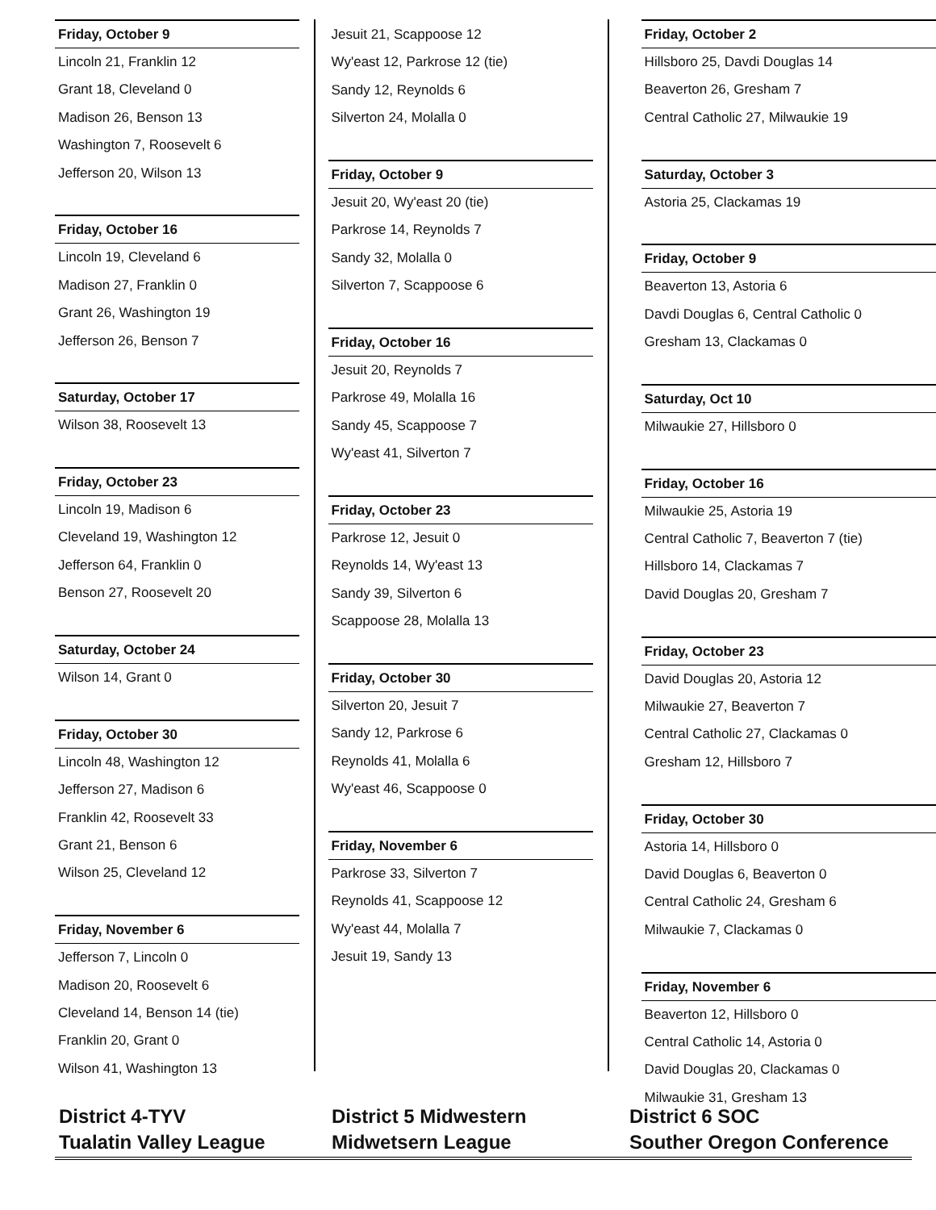Friday, October 9
Lincoln 21, Franklin 12
Grant 18, Cleveland 0
Madison 26, Benson 13
Washington 7, Roosevelt 6
Jefferson 20, Wilson 13
Friday, October 16
Lincoln 19, Cleveland 6
Madison 27, Franklin 0
Grant 26, Washington 19
Jefferson 26, Benson 7
Saturday, October 17
Wilson 38, Roosevelt 13
Friday, October 23
Lincoln 19, Madison 6
Cleveland 19, Washington 12
Jefferson 64, Franklin 0
Benson 27, Roosevelt 20
Saturday, October 24
Wilson 14, Grant 0
Friday, October 30
Lincoln 48, Washington 12
Jefferson 27, Madison 6
Franklin 42, Roosevelt 33
Grant 21, Benson 6
Wilson 25, Cleveland 12
Friday, November 6
Jefferson 7, Lincoln 0
Madison 20, Roosevelt 6
Cleveland 14, Benson 14 (tie)
Franklin 20, Grant 0
Wilson 41, Washington 13
Jesuit 21, Scappoose 12
Wy'east 12, Parkrose 12 (tie)
Sandy 12, Reynolds 6
Silverton 24, Molalla 0
Friday, October 9
Jesuit 20, Wy'east 20 (tie)
Parkrose 14, Reynolds 7
Sandy 32, Molalla 0
Silverton 7, Scappoose 6
Friday, October 16
Jesuit 20, Reynolds 7
Parkrose 49, Molalla 16
Sandy 45, Scappoose 7
Wy'east 41, Silverton 7
Friday, October 23
Parkrose 12, Jesuit 0
Reynolds 14, Wy'east 13
Sandy 39, Silverton 6
Scappoose 28, Molalla 13
Friday, October 30
Silverton 20, Jesuit 7
Sandy 12, Parkrose 6
Reynolds 41, Molalla 6
Wy'east 46, Scappoose 0
Friday, November 6
Parkrose 33, Silverton 7
Reynolds 41, Scappoose 12
Wy'east 44, Molalla 7
Jesuit 19, Sandy 13
Friday, October 2
Hillsboro 25, Davdi Douglas 14
Beaverton 26, Gresham 7
Central Catholic 27, Milwaukie 19
Saturday, October 3
Astoria 25, Clackamas 19
Friday, October 9
Beaverton 13, Astoria 6
Davdi Douglas 6, Central Catholic 0
Gresham 13, Clackamas 0
Saturday, Oct 10
Milwaukie 27, Hillsboro 0
Friday, October 16
Milwaukie 25, Astoria 19
Central Catholic 7, Beaverton 7 (tie)
Hillsboro 14, Clackamas 7
David Douglas 20, Gresham 7
Friday, October 23
David Douglas 20, Astoria 12
Milwaukie 27, Beaverton 7
Central Catholic 27, Clackamas 0
Gresham 12, Hillsboro 7
Friday, October 30
Astoria 14, Hillsboro 0
David Douglas 6, Beaverton 0
Central Catholic 24, Gresham 6
Milwaukie 7, Clackamas 0
Friday, November 6
Beaverton 12, Hillsboro 0
Central Catholic 14, Astoria 0
David Douglas 20, Clackamas 0
Milwaukie 31, Gresham 13
District 4-TYV
Tualatin Valley League
District 5 Midwestern
Midwetsern League
District 6 SOC
Souther Oregon Conference